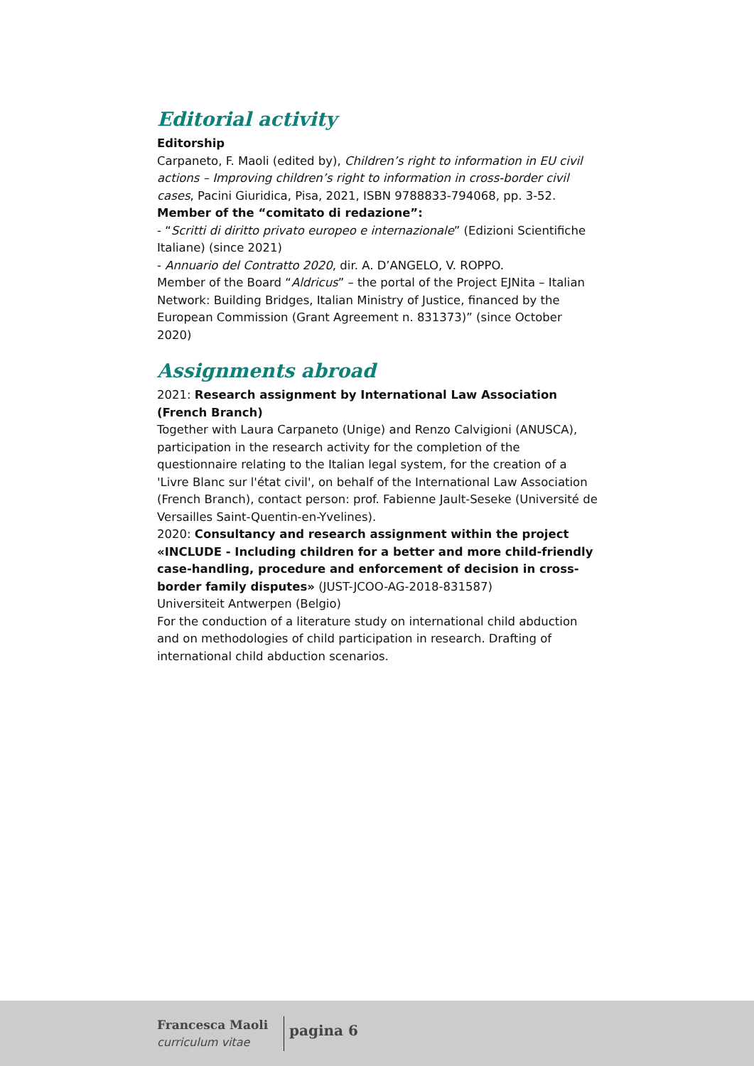Editorial activity
Editorship
Carpaneto, F. Maoli (edited by), Children’s right to information in EU civil actions – Improving children’s right to information in cross-border civil cases, Pacini Giuridica, Pisa, 2021, ISBN 9788833-794068, pp. 3-52.
Member of the “comitato di redazione”:
- “Scritti di diritto privato europeo e internazionale” (Edizioni Scientifiche Italiane) (since 2021)
- Annuario del Contratto 2020, dir. A. D’ANGELO, V. ROPPO.
Member of the Board “Aldricus” – the portal of the Project EJNita – Italian Network: Building Bridges, Italian Ministry of Justice, financed by the European Commission (Grant Agreement n. 831373)” (since October 2020)
Assignments abroad
2021: Research assignment by International Law Association (French Branch)
Together with Laura Carpaneto (Unige) and Renzo Calvigioni (ANUSCA), participation in the research activity for the completion of the questionnaire relating to the Italian legal system, for the creation of a 'Livre Blanc sur l'état civil', on behalf of the International Law Association (French Branch), contact person: prof. Fabienne Jault-Seseke (Université de Versailles Saint-Quentin-en-Yvelines).
2020: Consultancy and research assignment within the project «INCLUDE - Including children for a better and more child-friendly case-handling, procedure and enforcement of decision in cross-border family disputes» (JUST-JCOO-AG-2018-831587)
Universiteit Antwerpen (Belgio)
For the conduction of a literature study on international child abduction and on methodologies of child participation in research. Drafting of international child abduction scenarios.
Francesca Maoli
curriculum vitae
pagina 6